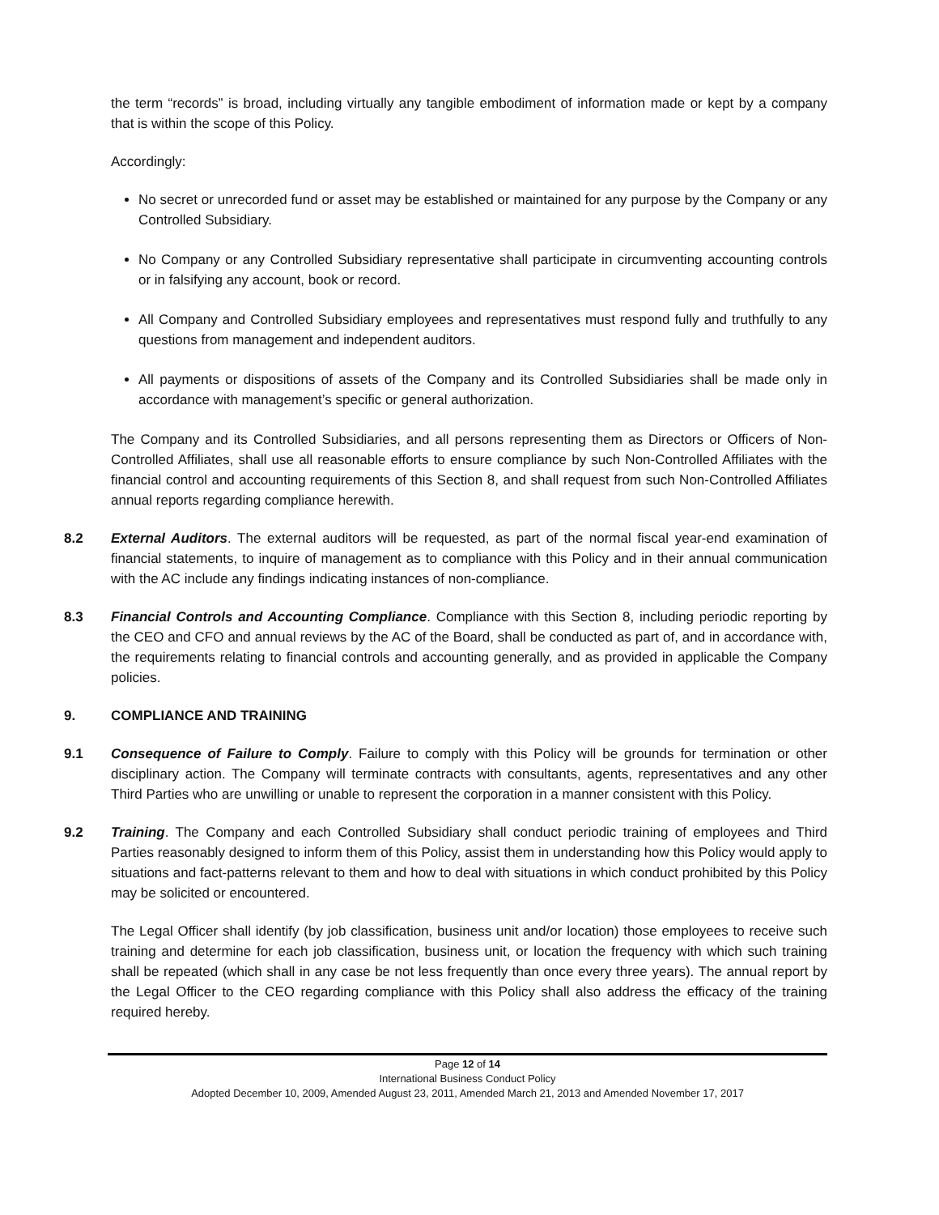the term “records” is broad, including virtually any tangible embodiment of information made or kept by a company that is within the scope of this Policy.
Accordingly:
No secret or unrecorded fund or asset may be established or maintained for any purpose by the Company or any Controlled Subsidiary.
No Company or any Controlled Subsidiary representative shall participate in circumventing accounting controls or in falsifying any account, book or record.
All Company and Controlled Subsidiary employees and representatives must respond fully and truthfully to any questions from management and independent auditors.
All payments or dispositions of assets of the Company and its Controlled Subsidiaries shall be made only in accordance with management’s specific or general authorization.
The Company and its Controlled Subsidiaries, and all persons representing them as Directors or Officers of Non-Controlled Affiliates, shall use all reasonable efforts to ensure compliance by such Non-Controlled Affiliates with the financial control and accounting requirements of this Section 8, and shall request from such Non-Controlled Affiliates annual reports regarding compliance herewith.
8.2 External Auditors. The external auditors will be requested, as part of the normal fiscal year-end examination of financial statements, to inquire of management as to compliance with this Policy and in their annual communication with the AC include any findings indicating instances of non-compliance.
8.3 Financial Controls and Accounting Compliance. Compliance with this Section 8, including periodic reporting by the CEO and CFO and annual reviews by the AC of the Board, shall be conducted as part of, and in accordance with, the requirements relating to financial controls and accounting generally, and as provided in applicable the Company policies.
9. COMPLIANCE AND TRAINING
9.1 Consequence of Failure to Comply. Failure to comply with this Policy will be grounds for termination or other disciplinary action. The Company will terminate contracts with consultants, agents, representatives and any other Third Parties who are unwilling or unable to represent the corporation in a manner consistent with this Policy.
9.2 Training. The Company and each Controlled Subsidiary shall conduct periodic training of employees and Third Parties reasonably designed to inform them of this Policy, assist them in understanding how this Policy would apply to situations and fact-patterns relevant to them and how to deal with situations in which conduct prohibited by this Policy may be solicited or encountered.
The Legal Officer shall identify (by job classification, business unit and/or location) those employees to receive such training and determine for each job classification, business unit, or location the frequency with which such training shall be repeated (which shall in any case be not less frequently than once every three years). The annual report by the Legal Officer to the CEO regarding compliance with this Policy shall also address the efficacy of the training required hereby.
Page 12 of 14
International Business Conduct Policy
Adopted December 10, 2009, Amended August 23, 2011, Amended March 21, 2013 and Amended November 17, 2017